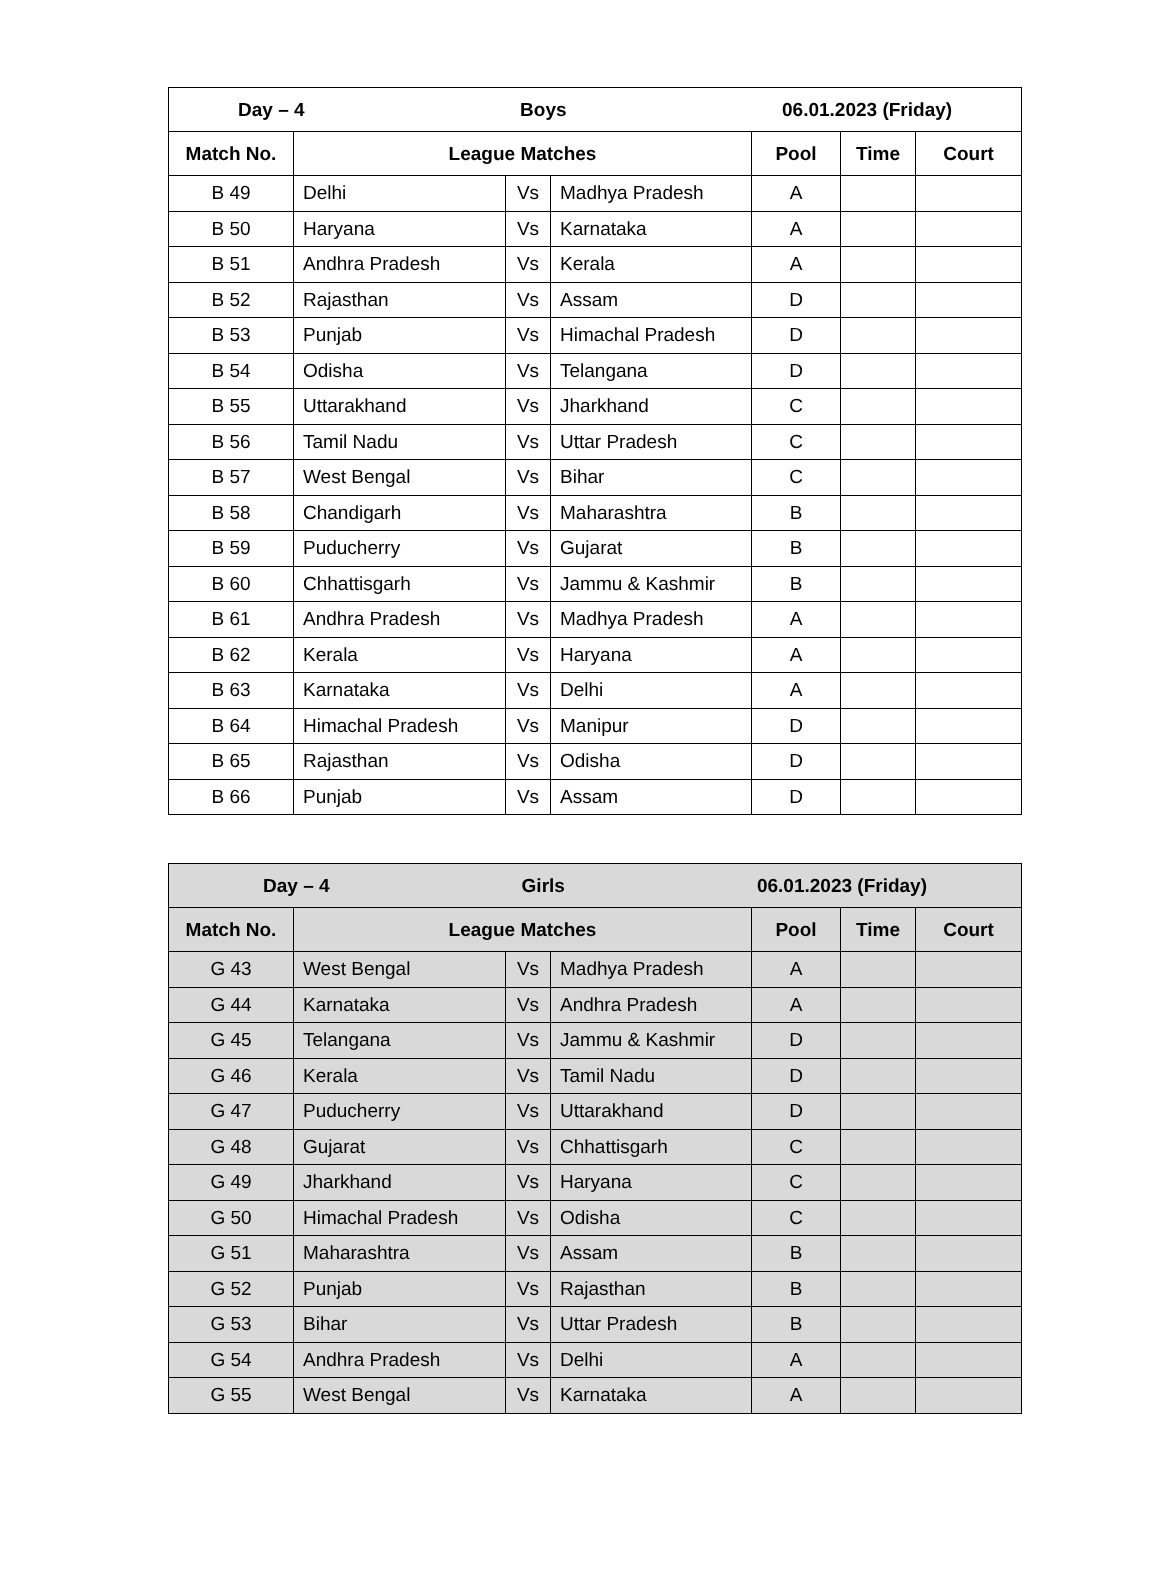| Day – 4 Boys 06.01.2023 (Friday) | | | | | | |
| --- | --- | --- | --- | --- | --- | --- |
| Match No. | League Matches | | | Pool | Time | Court |
| B 49 | Delhi | Vs | Madhya Pradesh | A | | |
| B 50 | Haryana | Vs | Karnataka | A | | |
| B 51 | Andhra Pradesh | Vs | Kerala | A | | |
| B 52 | Rajasthan | Vs | Assam | D | | |
| B 53 | Punjab | Vs | Himachal Pradesh | D | | |
| B 54 | Odisha | Vs | Telangana | D | | |
| B 55 | Uttarakhand | Vs | Jharkhand | C | | |
| B 56 | Tamil Nadu | Vs | Uttar Pradesh | C | | |
| B 57 | West Bengal | Vs | Bihar | C | | |
| B 58 | Chandigarh | Vs | Maharashtra | B | | |
| B 59 | Puducherry | Vs | Gujarat | B | | |
| B 60 | Chhattisgarh | Vs | Jammu & Kashmir | B | | |
| B 61 | Andhra Pradesh | Vs | Madhya Pradesh | A | | |
| B 62 | Kerala | Vs | Haryana | A | | |
| B 63 | Karnataka | Vs | Delhi | A | | |
| B 64 | Himachal Pradesh | Vs | Manipur | D | | |
| B 65 | Rajasthan | Vs | Odisha | D | | |
| B 66 | Punjab | Vs | Assam | D | | |
| Day – 4 Girls 06.01.2023 (Friday) | | | | | | |
| --- | --- | --- | --- | --- | --- | --- |
| Match No. | League Matches | | | Pool | Time | Court |
| G 43 | West Bengal | Vs | Madhya Pradesh | A | | |
| G 44 | Karnataka | Vs | Andhra Pradesh | A | | |
| G 45 | Telangana | Vs | Jammu & Kashmir | D | | |
| G 46 | Kerala | Vs | Tamil Nadu | D | | |
| G 47 | Puducherry | Vs | Uttarakhand | D | | |
| G 48 | Gujarat | Vs | Chhattisgarh | C | | |
| G 49 | Jharkhand | Vs | Haryana | C | | |
| G 50 | Himachal Pradesh | Vs | Odisha | C | | |
| G 51 | Maharashtra | Vs | Assam | B | | |
| G 52 | Punjab | Vs | Rajasthan | B | | |
| G 53 | Bihar | Vs | Uttar Pradesh | B | | |
| G 54 | Andhra Pradesh | Vs | Delhi | A | | |
| G 55 | West Bengal | Vs | Karnataka | A | | |